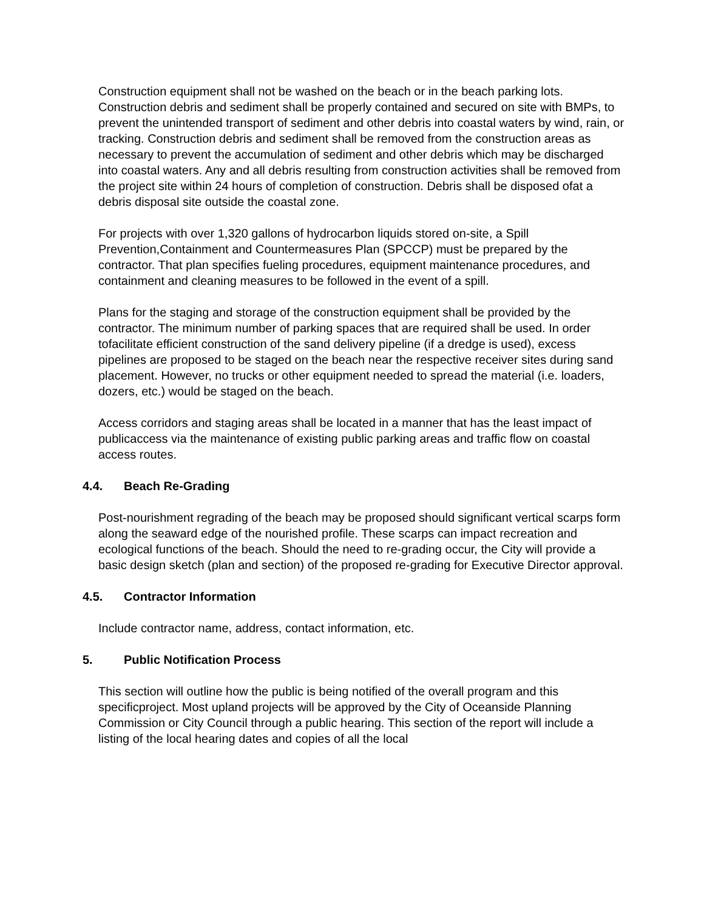Construction equipment shall not be washed on the beach or in the beach parking lots. Construction debris and sediment shall be properly contained and secured on site with BMPs, to prevent the unintended transport of sediment and other debris into coastal waters by wind, rain, or tracking. Construction debris and sediment shall be removed from the construction areas as necessary to prevent the accumulation of sediment and other debris which may be discharged into coastal waters. Any and all debris resulting from construction activities shall be removed from the project site within 24 hours of completion of construction. Debris shall be disposed ofat a debris disposal site outside the coastal zone.
For projects with over 1,320 gallons of hydrocarbon liquids stored on-site, a Spill Prevention,Containment and Countermeasures Plan (SPCCP) must be prepared by the contractor. That plan specifies fueling procedures, equipment maintenance procedures, and containment and cleaning measures to be followed in the event of a spill.
Plans for the staging and storage of the construction equipment shall be provided by the contractor. The minimum number of parking spaces that are required shall be used. In order tofacilitate efficient construction of the sand delivery pipeline (if a dredge is used), excess pipelines are proposed to be staged on the beach near the respective receiver sites during sand placement. However, no trucks or other equipment needed to spread the material (i.e. loaders, dozers, etc.) would be staged on the beach.
Access corridors and staging areas shall be located in a manner that has the least impact of publicaccess via the maintenance of existing public parking areas and traffic flow on coastal access routes.
4.4. Beach Re-Grading
Post-nourishment regrading of the beach may be proposed should significant vertical scarps form along the seaward edge of the nourished profile. These scarps can impact recreation and ecological functions of the beach. Should the need to re-grading occur, the City will provide a basic design sketch (plan and section) of the proposed re-grading for Executive Director approval.
4.5. Contractor Information
Include contractor name, address, contact information, etc.
5. Public Notification Process
This section will outline how the public is being notified of the overall program and this specificproject. Most upland projects will be approved by the City of Oceanside Planning Commission or City Council through a public hearing. This section of the report will include a listing of the local hearing dates and copies of all the local